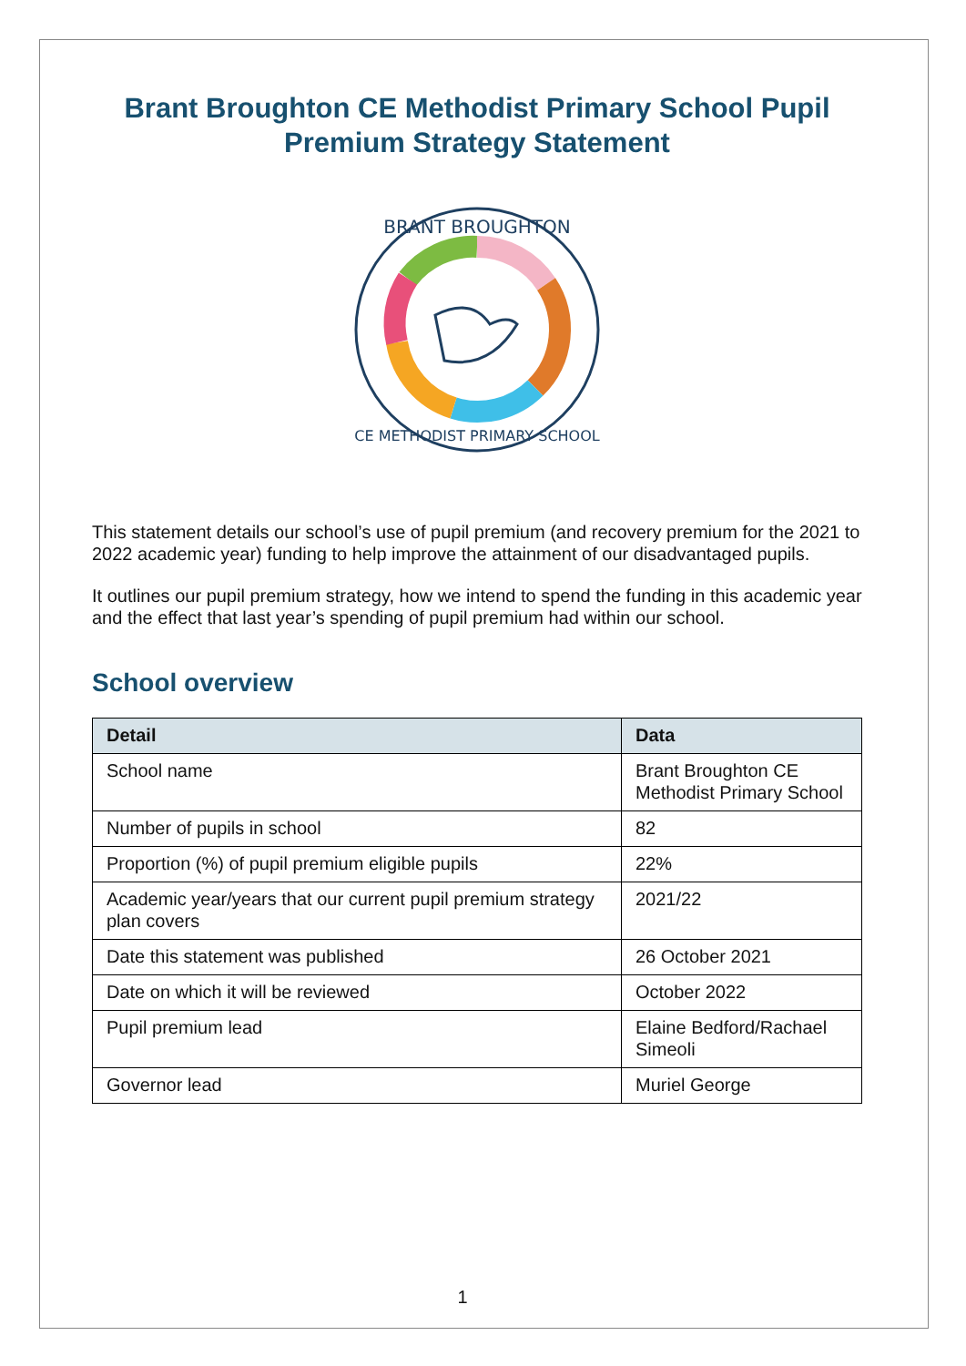Brant Broughton CE Methodist Primary School Pupil Premium Strategy Statement
BRANT BROUGHTON
CE METHODIST PRIMARY SCHOOL
This statement details our school’s use of pupil premium (and recovery premium for the 2021 to 2022 academic year) funding to help improve the attainment of our disadvantaged pupils.
It outlines our pupil premium strategy, how we intend to spend the funding in this academic year and the effect that last year’s spending of pupil premium had within our school.
School overview
| Detail | Data |
| --- | --- |
| School name | Brant Broughton CE Methodist Primary School |
| Number of pupils in school | 82 |
| Proportion (%) of pupil premium eligible pupils | 22% |
| Academic year/years that our current pupil premium strategy plan covers | 2021/22 |
| Date this statement was published | 26 October 2021 |
| Date on which it will be reviewed | October 2022 |
| Pupil premium lead | Elaine Bedford/Rachael Simeoli |
| Governor lead | Muriel George |
1